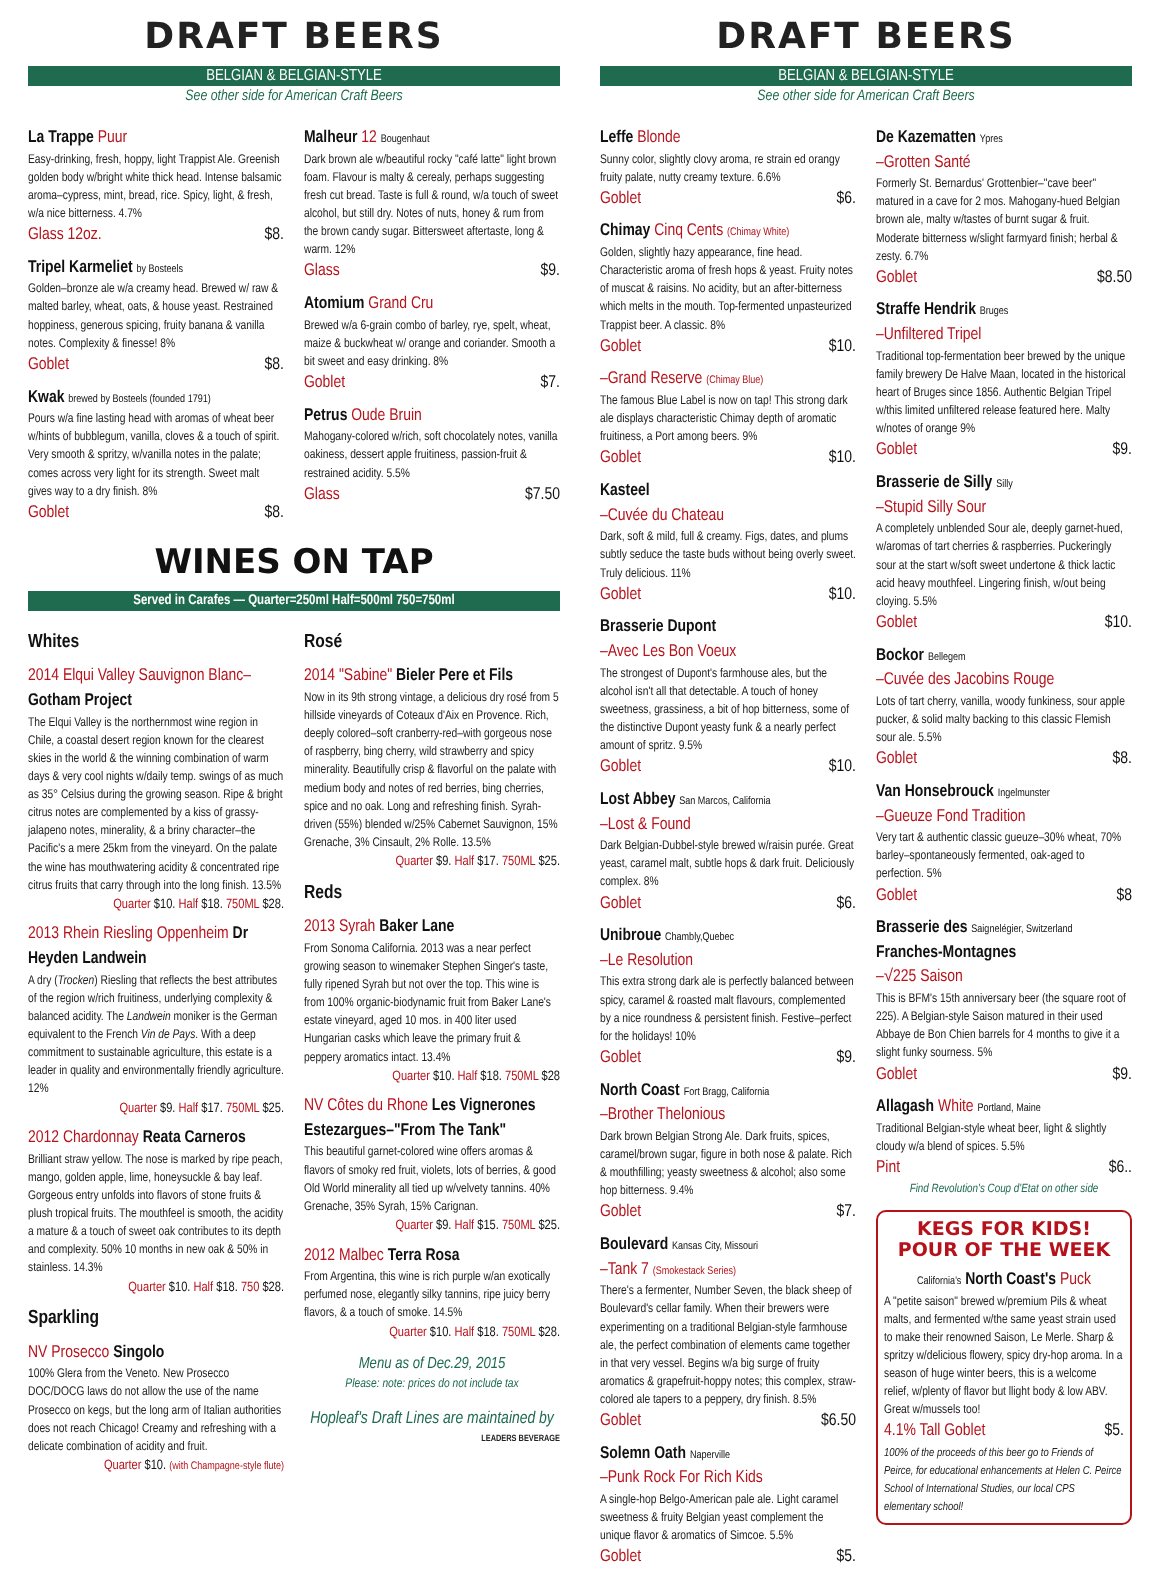DRAFT BEERS
BELGIAN & BELGIAN-STYLE
See other side for American Craft Beers
La Trappe Puur
Easy-drinking, fresh, hoppy, light Trappist Ale. Greenish golden body w/bright white thick head. Intense balsamic aroma–cypress, mint, bread, rice. Spicy, light, & fresh, w/a nice bitterness. 4.7%
Glass 12oz. $8.
Tripel Karmeliet by Bosteels
Golden–bronze ale w/a creamy head. Brewed w/ raw & malted barley, wheat, oats, & house yeast. Restrained hoppiness, generous spicing, fruity banana & vanilla notes. Complexity & finesse! 8%
Goblet $8.
Kwak brewed by Bosteels (founded 1791)
Pours w/a fine lasting head with aromas of wheat beer w/hints of bubblegum, vanilla, cloves & a touch of spirit. Very smooth & spritzy, w/vanilla notes in the palate; comes across very light for its strength. Sweet malt gives way to a dry finish. 8%
Goblet $8.
Malheur 12 Bougenhaut
Dark brown ale w/beautiful rocky "café latte" light brown foam. Flavour is malty & cerealy, perhaps suggesting fresh cut bread. Taste is full & round, w/a touch of sweet alcohol, but still dry. Notes of nuts, honey & rum from the brown candy sugar. Bittersweet aftertaste, long & warm. 12%
Glass $9.
Atomium Grand Cru
Brewed w/a 6-grain combo of barley, rye, spelt, wheat, maize & buckwheat w/ orange and coriander. Smooth a bit sweet and easy drinking. 8%
Goblet $7.
Petrus Oude Bruin
Mahogany-colored w/rich, soft chocolately notes, vanilla oakiness, dessert apple fruitiness, passion-fruit & restrained acidity. 5.5%
Glass $7.50
WINES ON TAP
Served in Carafes — Quarter=250ml Half=500ml 750=750ml
Whites
2014 Elqui Valley Sauvignon Blanc–Gotham Project
The Elqui Valley is the northernmost wine region in Chile, a coastal desert region known for the clearest skies in the world & the winning combination of warm days & very cool nights w/daily temp. swings of as much as 35° Celsius during the growing season. Ripe & bright citrus notes are complemented by a kiss of grassy-jalapeno notes, minerality, & a briny character–the Pacific's a mere 25km from the vineyard. On the palate the wine has mouthwatering acidity & concentrated ripe citrus fruits that carry through into the long finish. 13.5%
Quarter $10. Half $18. 750ML $28.
2013 Rhein Riesling Oppenheim Dr Heyden Landwein
A dry (Trocken) Riesling that reflects the best attributes of the region w/rich fruitiness, underlying complexity & balanced acidity. The Landwein moniker is the German equivalent to the French Vin de Pays. With a deep commitment to sustainable agriculture, this estate is a leader in quality and environmentally friendly agriculture. 12%
Quarter $9. Half $17. 750ML $25.
2012 Chardonnay Reata Carneros
Brilliant straw yellow. The nose is marked by ripe peach, mango, golden apple, lime, honeysuckle & bay leaf. Gorgeous entry unfolds into flavors of stone fruits & plush tropical fruits. The mouthfeel is smooth, the acidity a mature & a touch of sweet oak contributes to its depth and complexity. 50% 10 months in new oak & 50% in stainless. 14.3%
Quarter $10. Half $18. 750 $28.
Sparkling
NV Prosecco Singolo
100% Glera from the Veneto. New Prosecco DOC/DOCG laws do not allow the use of the name Prosecco on kegs, but the long arm of Italian authorities does not reach Chicago! Creamy and refreshing with a delicate combination of acidity and fruit.
Quarter $10. (with Champagne-style flute)
Rosé
2014 "Sabine" Bieler Pere et Fils
Now in its 9th strong vintage, a delicious dry rosé from 5 hillside vineyards of Coteaux d'Aix en Provence. Rich, deeply colored–soft cranberry-red–with gorgeous nose of raspberry, bing cherry, wild strawberry and spicy minerality. Beautifully crisp & flavorful on the palate with medium body and notes of red berries, bing cherries, spice and no oak. Long and refreshing finish. Syrah-driven (55%) blended w/25% Cabernet Sauvignon, 15% Grenache, 3% Cinsault, 2% Rolle. 13.5%
Quarter $9. Half $17. 750ML $25.
Reds
2013 Syrah Baker Lane
From Sonoma California. 2013 was a near perfect growing season to winemaker Stephen Singer's taste, fully ripened Syrah but not over the top. This wine is from 100% organic-biodynamic fruit from Baker Lane's estate vineyard, aged 10 mos. in 400 liter used Hungarian casks which leave the primary fruit & peppery aromatics intact. 13.4%
Quarter $10. Half $18. 750ML $28
NV Côtes du Rhone Les Vignerones Estezargues–"From The Tank"
This beautiful garnet-colored wine offers aromas & flavors of smoky red fruit, violets, lots of berries, & good Old World minerality all tied up w/velvety tannins. 40% Grenache, 35% Syrah, 15% Carignan.
Quarter $9. Half $15. 750ML $25.
2012 Malbec Terra Rosa
From Argentina, this wine is rich purple w/an exotically perfumed nose, elegantly silky tannins, ripe juicy berry flavors, & a touch of smoke. 14.5%
Quarter $10. Half $18. 750ML $28.
Menu as of Dec.29, 2015
Please: note: prices do not include tax
Hopleaf's Draft Lines are maintained by
LEADERS BEVERAGE
DRAFT BEERS
BELGIAN & BELGIAN-STYLE
See other side for American Craft Beers
Leffe Blonde
Sunny color, slightly clovy aroma, re strain ed orangy fruity palate, nutty creamy texture. 6.6%
Goblet $6.
Chimay Cinq Cents (Chimay White)
Golden, slightly hazy appearance, fine head. Characteristic aroma of fresh hops & yeast. Fruity notes of muscat & raisins. No acidity, but an after-bitterness which melts in the mouth. Top-fermented unpasteurized Trappist beer. A classic. 8%
Goblet $10.
–Grand Reserve (Chimay Blue)
The famous Blue Label is now on tap! This strong dark ale displays characteristic Chimay depth of aromatic fruitiness, a Port among beers. 9%
Goblet $10.
Kasteel
–Cuvée du Chateau
Dark, soft & mild, full & creamy. Figs, dates, and plums subtly seduce the taste buds without being overly sweet. Truly delicious. 11%
Goblet $10.
Brasserie Dupont
–Avec Les Bon Voeux
The strongest of Dupont's farmhouse ales, but the alcohol isn't all that detectable. A touch of honey sweetness, grassiness, a bit of hop bitterness, some of the distinctive Dupont yeasty funk & a nearly perfect amount of spritz. 9.5%
Goblet $10.
Lost Abbey San Marcos, California
–Lost & Found
Dark Belgian-Dubbel-style brewed w/raisin purée. Great yeast, caramel malt, subtle hops & dark fruit. Deliciously complex. 8%
Goblet $6.
Unibroue Chambly,Quebec
–Le Resolution
This extra strong dark ale is perfectly balanced between spicy, caramel & roasted malt flavours, complemented by a nice roundness & persistent finish. Festive–perfect for the holidays! 10%
Goblet $9.
North Coast Fort Bragg, California
–Brother Thelonious
Dark brown Belgian Strong Ale. Dark fruits, spices, caramel/brown sugar, figure in both nose & palate. Rich & mouthfilling; yeasty sweetness & alcohol; also some hop bitterness. 9.4%
Goblet $7.
Boulevard Kansas City, Missouri
–Tank 7 (Smokestack Series)
There's a fermenter, Number Seven, the black sheep of Boulevard's cellar family. When their brewers were experimenting on a traditional Belgian-style farmhouse ale, the perfect combination of elements came together in that very vessel. Begins w/a big surge of fruity aromatics & grapefruit-hoppy notes; this complex, straw-colored ale tapers to a peppery, dry finish. 8.5%
Goblet $6.50
Solemn Oath Naperville
–Punk Rock For Rich Kids
A single-hop Belgo-American pale ale. Light caramel sweetness & fruity Belgian yeast complement the unique flavor & aromatics of Simcoe. 5.5%
Goblet $5.
De Kazematten Ypres
–Grotten Santé
Formerly St. Bernardus' Grottenbier–"cave beer" matured in a cave for 2 mos. Mahogany-hued Belgian brown ale, malty w/tastes of burnt sugar & fruit. Moderate bitterness w/slight farmyard finish; herbal & zesty. 6.7%
Goblet $8.50
Straffe Hendrik Bruges
–Unfiltered Tripel
Traditional top-fermentation beer brewed by the unique family brewery De Halve Maan, located in the historical heart of Bruges since 1856. Authentic Belgian Tripel w/this limited unfiltered release featured here. Malty w/notes of orange 9%
Goblet $9.
Brasserie de Silly Silly
–Stupid Silly Sour
A completely unblended Sour ale, deeply garnet-hued, w/aromas of tart cherries & raspberries. Puckeringly sour at the start w/soft sweet undertone & thick lactic acid heavy mouthfeel. Lingering finish, w/out being cloying. 5.5%
Goblet $10.
Bockor Bellegem
–Cuvée des Jacobins Rouge
Lots of tart cherry, vanilla, woody funkiness, sour apple pucker, & solid malty backing to this classic Flemish sour ale. 5.5%
Goblet $8.
Van Honsebrouck Ingelmunster
–Gueuze Fond Tradition
Very tart & authentic classic gueuze–30% wheat, 70% barley–spontaneously fermented, oak-aged to perfection. 5%
Goblet $8
Brasserie des Saignelégier, Switzerland Franches-Montagnes
–√225 Saison
This is BFM's 15th anniversary beer (the square root of 225). A Belgian-style Saison matured in their used Abbaye de Bon Chien barrels for 4 months to give it a slight funky sourness. 5%
Goblet $9.
Allagash White Portland, Maine
Traditional Belgian-style wheat beer, light & slightly cloudy w/a blend of spices. 5.5%
Pint $6..
Find Revolution's Coup d'Etat on other side
KEGS FOR KIDS!
POUR OF THE WEEK
California's North Coast's Puck
A "petite saison" brewed w/premium Pils & wheat malts, and fermented w/the same yeast strain used to make their renowned Saison, Le Merle. Sharp & spritzy w/delicious flowery, spicy dry-hop aroma. In a season of huge winter beers, this is a welcome relief, w/plenty of flavor but llight body & low ABV. Great w/mussels too!
4.1% Tall Goblet $5.
100% of the proceeds of this beer go to Friends of Peirce, for educational enhancements at Helen C. Peirce School of International Studies, our local CPS elementary school!